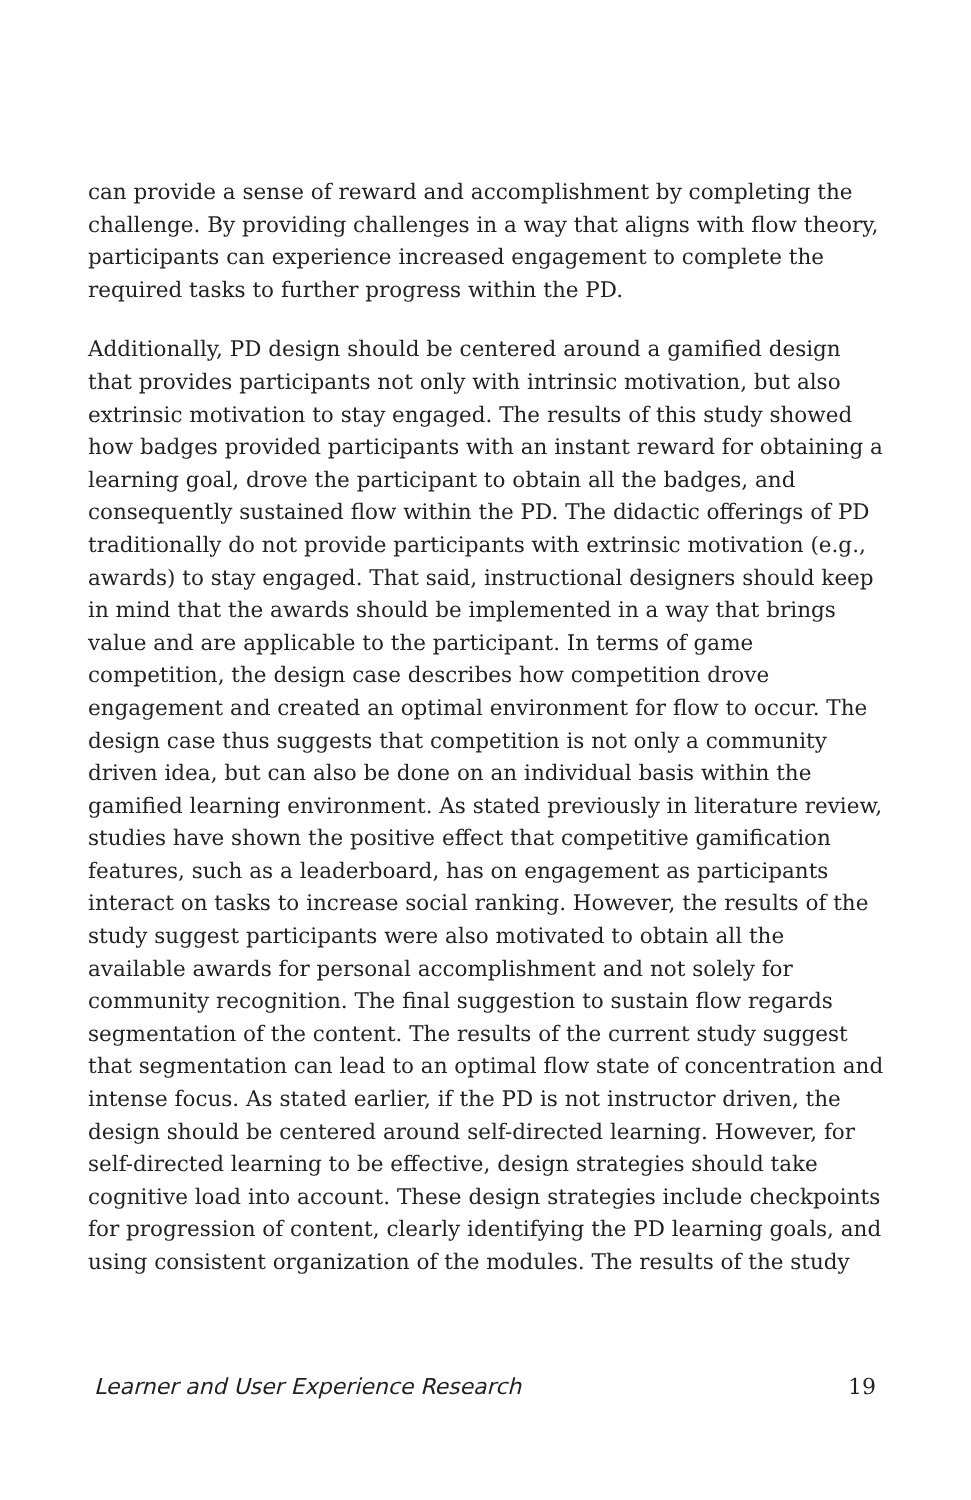can provide a sense of reward and accomplishment by completing the challenge. By providing challenges in a way that aligns with flow theory, participants can experience increased engagement to complete the required tasks to further progress within the PD.
Additionally, PD design should be centered around a gamified design that provides participants not only with intrinsic motivation, but also extrinsic motivation to stay engaged. The results of this study showed how badges provided participants with an instant reward for obtaining a learning goal, drove the participant to obtain all the badges, and consequently sustained flow within the PD. The didactic offerings of PD traditionally do not provide participants with extrinsic motivation (e.g., awards) to stay engaged. That said, instructional designers should keep in mind that the awards should be implemented in a way that brings value and are applicable to the participant. In terms of game competition, the design case describes how competition drove engagement and created an optimal environment for flow to occur. The design case thus suggests that competition is not only a community driven idea, but can also be done on an individual basis within the gamified learning environment. As stated previously in literature review, studies have shown the positive effect that competitive gamification features, such as a leaderboard, has on engagement as participants interact on tasks to increase social ranking. However, the results of the study suggest participants were also motivated to obtain all the available awards for personal accomplishment and not solely for community recognition. The final suggestion to sustain flow regards segmentation of the content. The results of the current study suggest that segmentation can lead to an optimal flow state of concentration and intense focus. As stated earlier, if the PD is not instructor driven, the design should be centered around self-directed learning. However, for self-directed learning to be effective, design strategies should take cognitive load into account. These design strategies include checkpoints for progression of content, clearly identifying the PD learning goals, and using consistent organization of the modules. The results of the study
Learner and User Experience Research 19